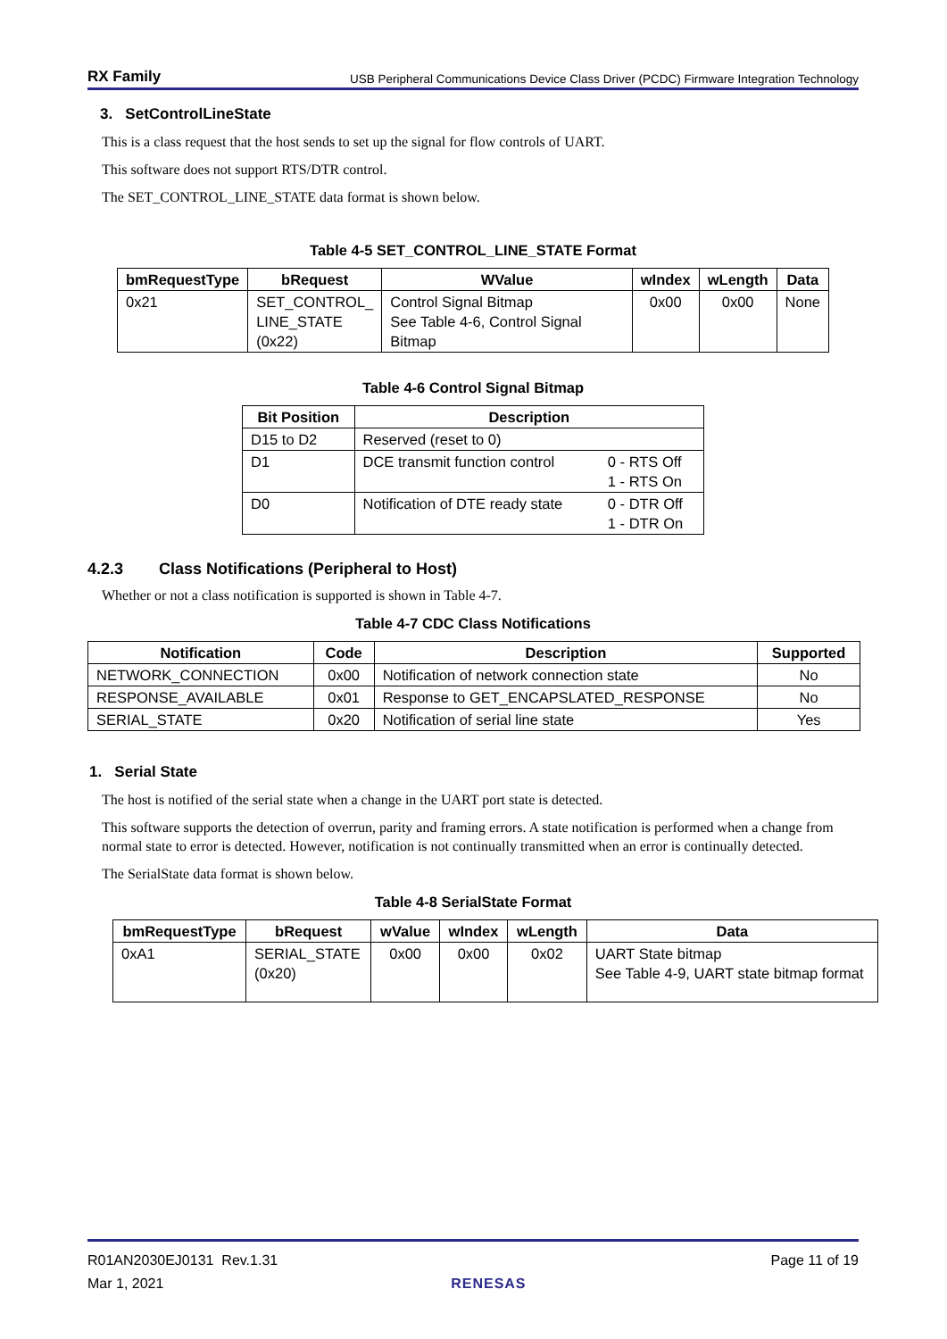RX Family USB Peripheral Communications Device Class Driver (PCDC) Firmware Integration Technology
3. SetControlLineState
This is a class request that the host sends to set up the signal for flow controls of UART.
This software does not support RTS/DTR control.
The SET_CONTROL_LINE_STATE data format is shown below.
Table 4-5 SET_CONTROL_LINE_STATE Format
| bmRequestType | bRequest | WValue | wIndex | wLength | Data |
| --- | --- | --- | --- | --- | --- |
| 0x21 | SET_CONTROL_ LINE_STATE (0x22) | Control Signal Bitmap See Table 4-6, Control Signal Bitmap | 0x00 | 0x00 | None |
Table 4-6 Control Signal Bitmap
| Bit Position | Description | |
| --- | --- | --- |
| D15 to D2 | Reserved (reset to 0) | |
| D1 | DCE transmit function control | 0 - RTS Off 1 - RTS On |
| D0 | Notification of DTE ready state | 0 - DTR Off 1 - DTR On |
4.2.3 Class Notifications (Peripheral to Host)
Whether or not a class notification is supported is shown in Table 4-7.
Table 4-7 CDC Class Notifications
| Notification | Code | Description | Supported |
| --- | --- | --- | --- |
| NETWORK_CONNECTION | 0x00 | Notification of network connection state | No |
| RESPONSE_AVAILABLE | 0x01 | Response to GET_ENCAPSLATED_RESPONSE | No |
| SERIAL_STATE | 0x20 | Notification of serial line state | Yes |
1. Serial State
The host is notified of the serial state when a change in the UART port state is detected.
This software supports the detection of overrun, parity and framing errors. A state notification is performed when a change from normal state to error is detected. However, notification is not continually transmitted when an error is continually detected.
The SerialState data format is shown below.
Table 4-8 SerialState Format
| bmRequestType | bRequest | wValue | wIndex | wLength | Data |
| --- | --- | --- | --- | --- | --- |
| 0xA1 | SERIAL_STATE (0x20) | 0x00 | 0x00 | 0x02 | UART State bitmap See Table 4-9, UART state bitmap format |
R01AN2030EJ0131 Rev.1.31
Mar 1, 2021
RENESAS Page 11 of 19